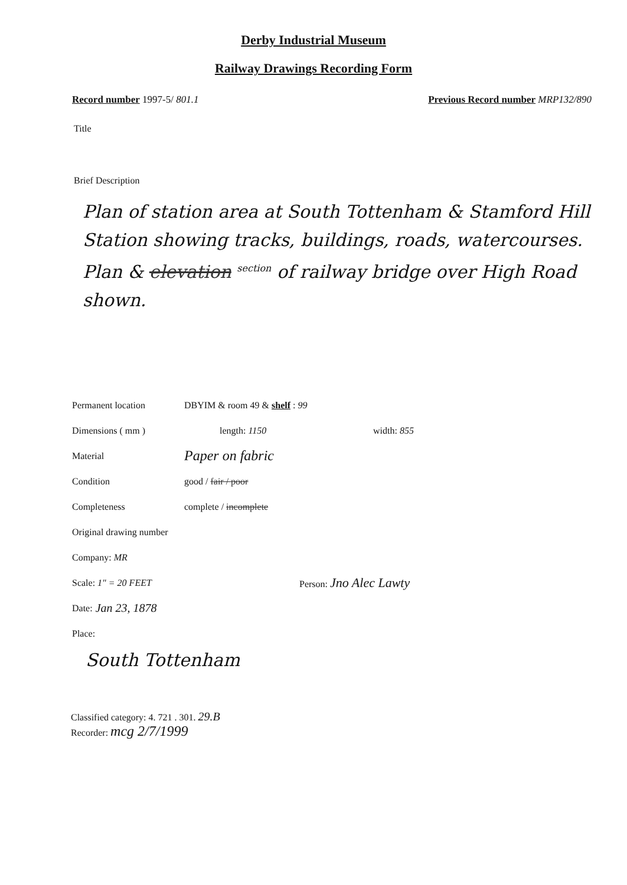Derby Industrial Museum
Railway Drawings Recording Form
Record number 1997-5/ 801.1 Previous Record number MRP132/890
Title
Brief Description
Plan of station area at South Tottenham & Stamford Hill Station showing tracks, buildings, roads, watercourses. Plan & elevation <sup>section</sup> of railway bridge over High Road shown.
Permanent location DBYIM & room 49 & shelf : 99
Dimensions ( mm ) length: 1150 width: 855
Material Paper on fabric
Condition good / fair / poor
Completeness complete / incomplete
Original drawing number
Company: MR
Scale: 1" = 20 FEET Person: Jno Alec Lawty
Date: Jan 23, 1878
Place:
South Tottenham
Classified category: 4. 721 . 301. 29.B
Recorder: mcg 2/7/1999